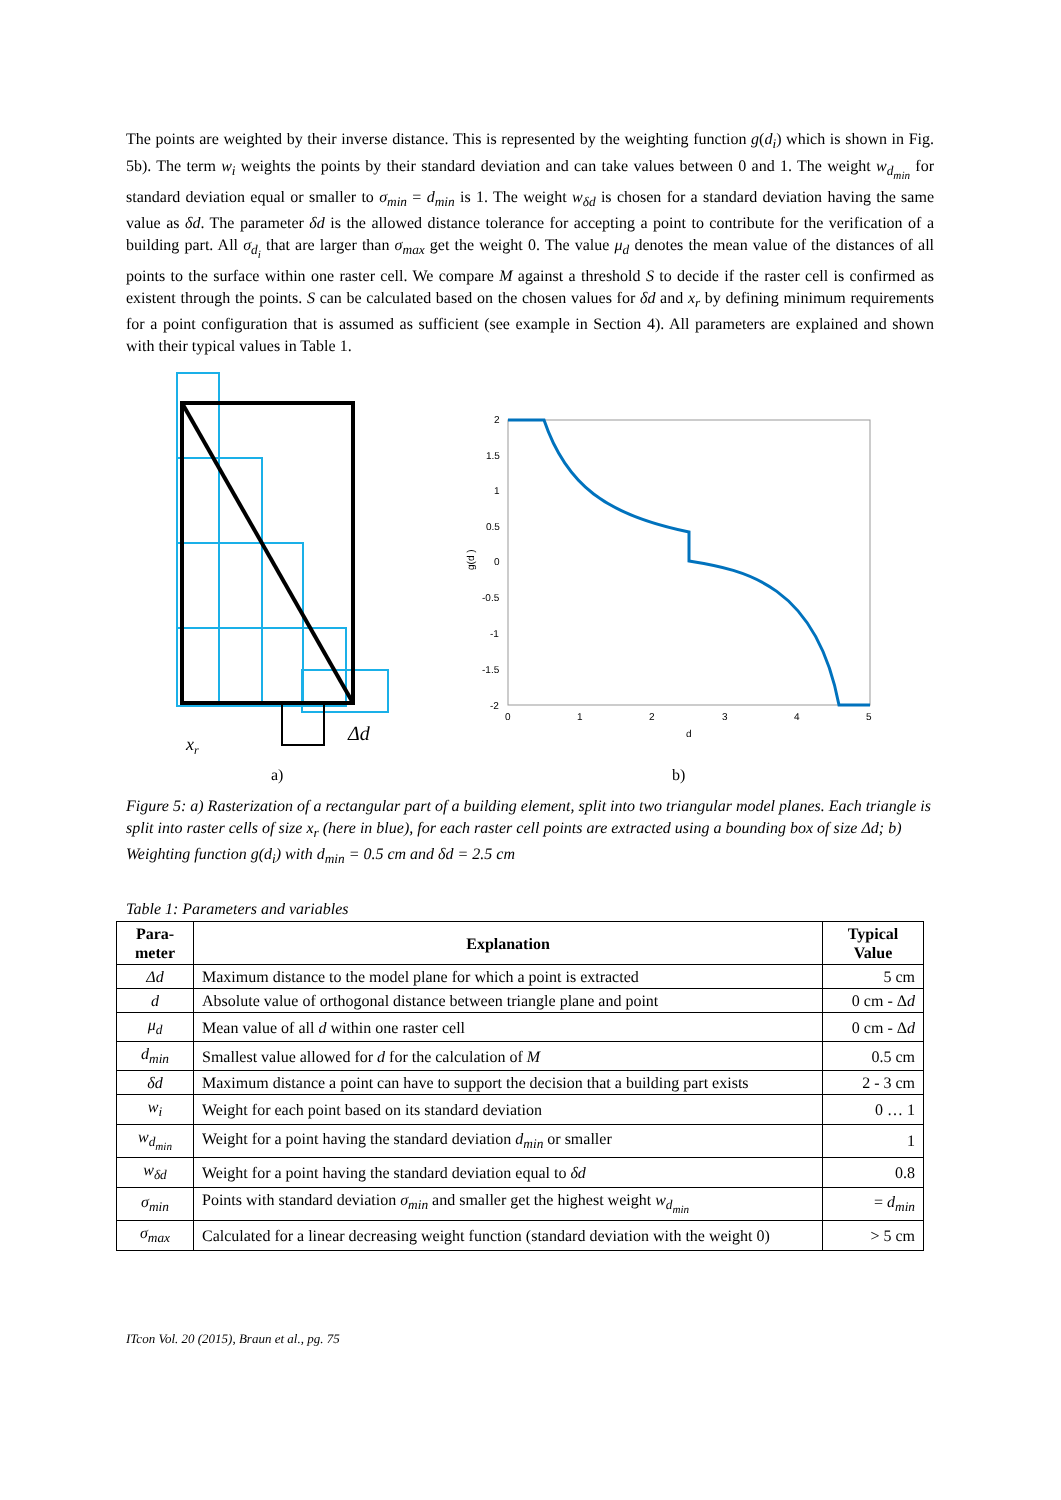The points are weighted by their inverse distance. This is represented by the weighting function g(d<sub>i</sub>) which is shown in Fig. 5b). The term w<sub>i</sub> weights the points by their standard deviation and can take values between 0 and 1. The weight w<sub>d<sub>min</sub></sub> for standard deviation equal or smaller to σ<sub>min</sub> = d<sub>min</sub> is 1. The weight w<sub>δd</sub> is chosen for a standard deviation having the same value as δd. The parameter δd is the allowed distance tolerance for accepting a point to contribute for the verification of a building part. All σ<sub>d<sub>i</sub></sub> that are larger than σ<sub>max</sub> get the weight 0. The value μ<sub>d</sub> denotes the mean value of the distances of all points to the surface within one raster cell. We compare M against a threshold S to decide if the raster cell is confirmed as existent through the points. S can be calculated based on the chosen values for δd and x<sub>r</sub> by defining minimum requirements for a point configuration that is assumed as sufficient (see example in Section 4). All parameters are explained and shown with their typical values in Table 1.
xr
Δd
a)
2
1.5
1
0.5
0
-0.5
-1
-1.5
-2
0
1
2
3
4
5
d
g(d )
b)
Figure 5: a) Rasterization of a rectangular part of a building element, split into two triangular model planes. Each triangle is split into raster cells of size x<sub>r</sub> (here in blue), for each raster cell points are extracted using a bounding box of size Δd; b) Weighting function g(d<sub>i</sub>) with d<sub>min</sub> = 0.5 cm and δd = 2.5 cm
Table 1: Parameters and variables
| Para- meter | Explanation | Typical Value |
| --- | --- | --- |
| Δd | Maximum distance to the model plane for which a point is extracted | 5 cm |
| d | Absolute value of orthogonal distance between triangle plane and point | 0 cm - Δ d |
| μ<sub>d</sub> | Mean value of all d within one raster cell | 0 cm - Δ d |
| d<sub>min</sub> | Smallest value allowed for d for the calculation of M | 0.5 cm |
| δd | Maximum distance a point can have to support the decision that a building part exists | 2 - 3 cm |
| w<sub>i</sub> | Weight for each point based on its standard deviation | 0 … 1 |
| w<sub>d<sub>min</sub></sub> | Weight for a point having the standard deviation d<sub>min</sub> or smaller | 1 |
| w<sub>δd</sub> | Weight for a point having the standard deviation equal to δd | 0.8 |
| σ<sub>min</sub> | Points with standard deviation σ<sub>min</sub> and smaller get the highest weight w<sub>d<sub>min</sub></sub> | = d<sub>min</sub> |
| σ<sub>max</sub> | Calculated for a linear decreasing weight function (standard deviation with the weight 0) | > 5 cm |
ITcon Vol. 20 (2015), Braun et al., pg. 75